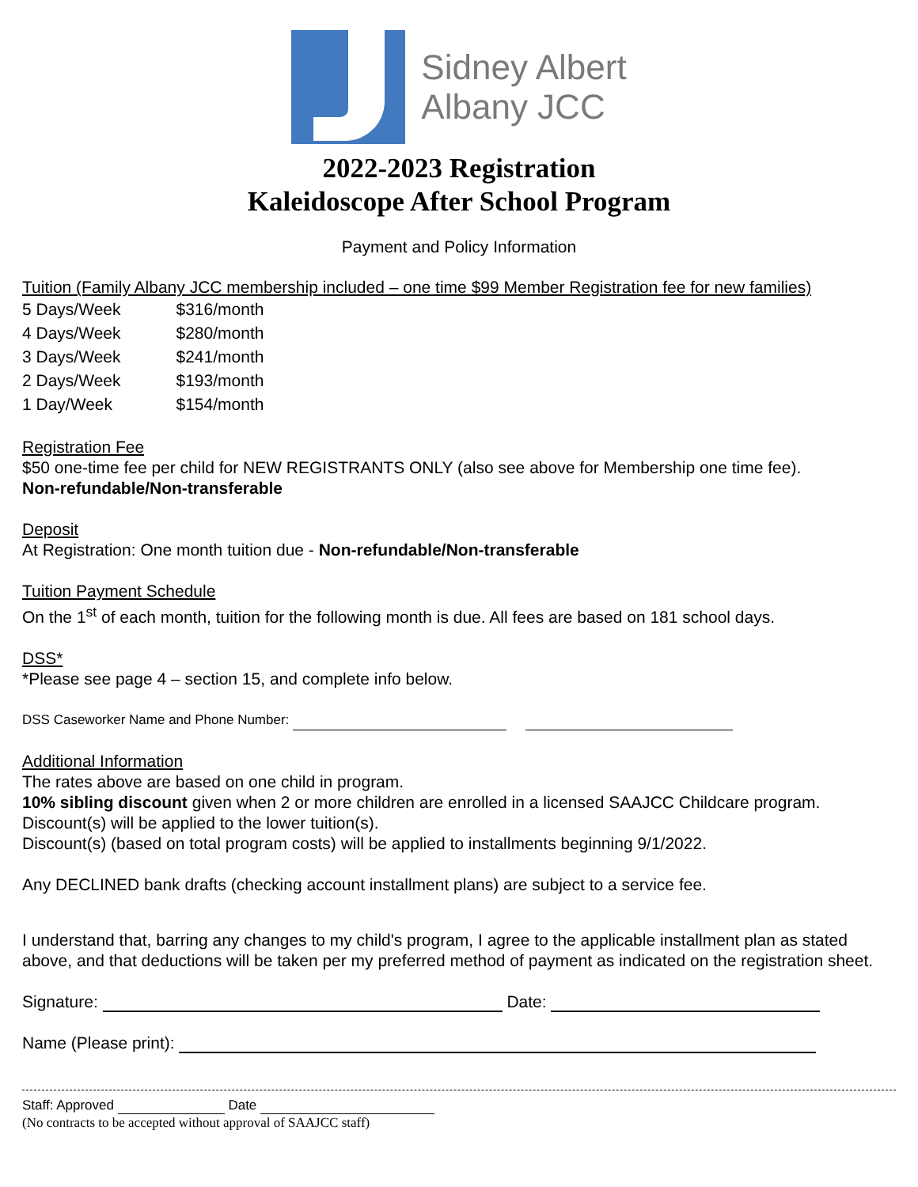Sidney Albert
Albany JCC
2022-2023 Registration
Kaleidoscope After School Program
Payment and Policy Information
Tuition (Family Albany JCC membership included – one time $99 Member Registration fee for new families)
| 5 Days/Week | $316/month |
| 4 Days/Week | $280/month |
| 3 Days/Week | $241/month |
| 2 Days/Week | $193/month |
| 1 Day/Week | $154/month |
Registration Fee
$50 one-time fee per child for NEW REGISTRANTS ONLY (also see above for Membership one time fee).
Non-refundable/Non-transferable
Deposit
At Registration: One month tuition due - Non-refundable/Non-transferable
Tuition Payment Schedule
On the 1<sup>st</sup> of each month, tuition for the following month is due. All fees are based on 181 school days.
DSS*
*Please see page 4 – section 15, and complete info below.
DSS Caseworker Name and Phone Number:
Additional Information
The rates above are based on one child in program.
10% sibling discount given when 2 or more children are enrolled in a licensed SAAJCC Childcare program.
Discount(s) will be applied to the lower tuition(s).
Discount(s) (based on total program costs) will be applied to installments beginning 9/1/2022.
Any DECLINED bank drafts (checking account installment plans) are subject to a service fee.
I understand that, barring any changes to my child's program, I agree to the applicable installment plan as stated above, and that deductions will be taken per my preferred method of payment as indicated on the registration sheet.
Signature: Date:
Name (Please print):
Staff: Approved Date
(No contracts to be accepted without approval of SAAJCC staff)